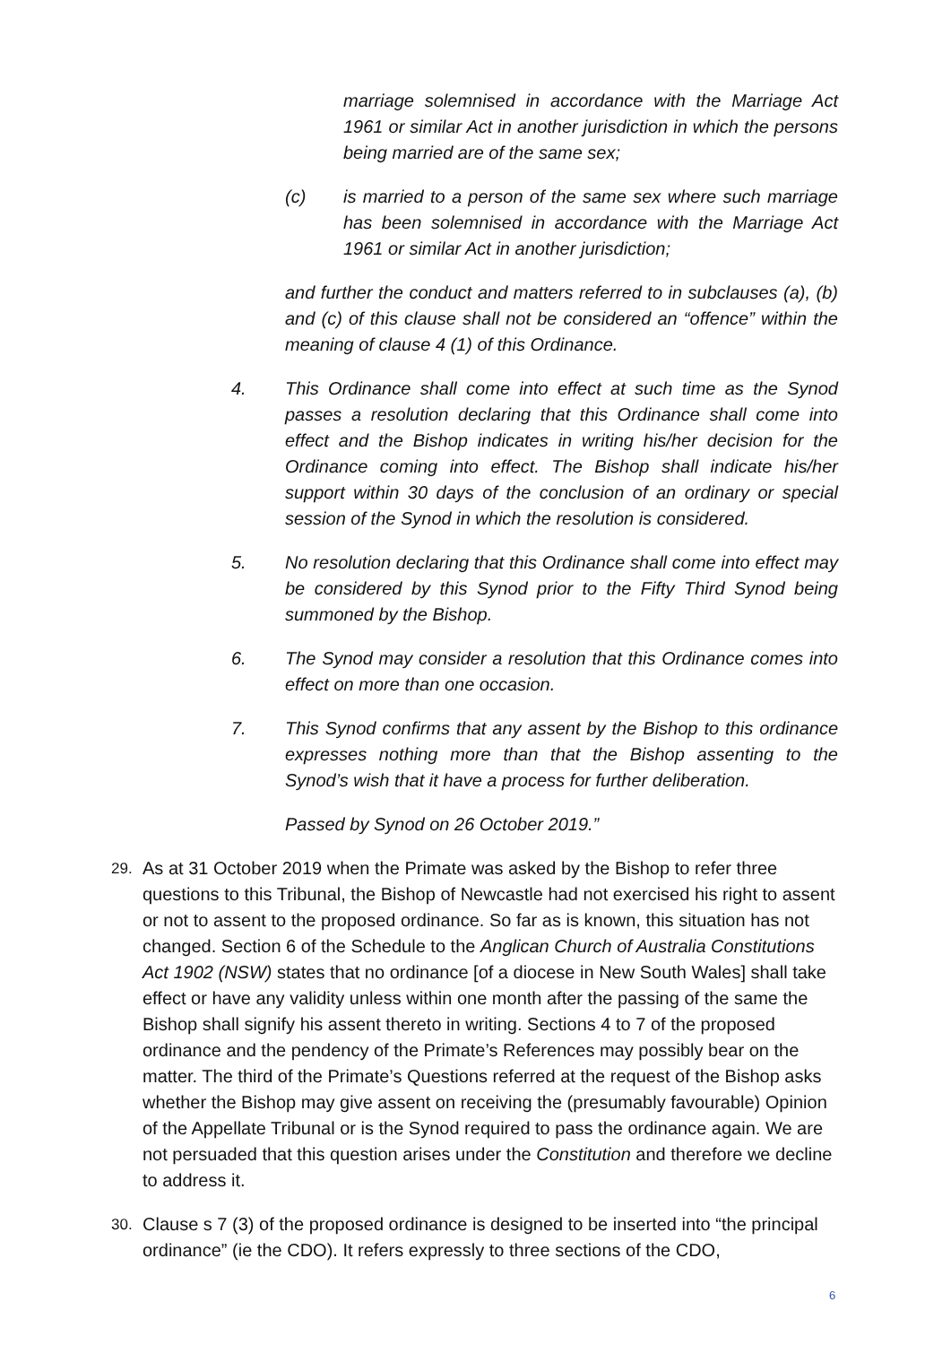marriage solemnised in accordance with the Marriage Act 1961 or similar Act in another jurisdiction in which the persons being married are of the same sex;
(c) is married to a person of the same sex where such marriage has been solemnised in accordance with the Marriage Act 1961 or similar Act in another jurisdiction;
and further the conduct and matters referred to in subclauses (a), (b) and (c) of this clause shall not be considered an “offence” within the meaning of clause 4 (1) of this Ordinance.
4. This Ordinance shall come into effect at such time as the Synod passes a resolution declaring that this Ordinance shall come into effect and the Bishop indicates in writing his/her decision for the Ordinance coming into effect. The Bishop shall indicate his/her support within 30 days of the conclusion of an ordinary or special session of the Synod in which the resolution is considered.
5. No resolution declaring that this Ordinance shall come into effect may be considered by this Synod prior to the Fifty Third Synod being summoned by the Bishop.
6. The Synod may consider a resolution that this Ordinance comes into effect on more than one occasion.
7. This Synod confirms that any assent by the Bishop to this ordinance expresses nothing more than that the Bishop assenting to the Synod’s wish that it have a process for further deliberation.
Passed by Synod on 26 October 2019.”
29.
As at 31 October 2019 when the Primate was asked by the Bishop to refer three questions to this Tribunal, the Bishop of Newcastle had not exercised his right to assent or not to assent to the proposed ordinance. So far as is known, this situation has not changed. Section 6 of the Schedule to the Anglican Church of Australia Constitutions Act 1902 (NSW) states that no ordinance [of a diocese in New South Wales] shall take effect or have any validity unless within one month after the passing of the same the Bishop shall signify his assent thereto in writing. Sections 4 to 7 of the proposed ordinance and the pendency of the Primate’s References may possibly bear on the matter. The third of the Primate’s Questions referred at the request of the Bishop asks whether the Bishop may give assent on receiving the (presumably favourable) Opinion of the Appellate Tribunal or is the Synod required to pass the ordinance again. We are not persuaded that this question arises under the Constitution and therefore we decline to address it.
30.
Clause s 7 (3) of the proposed ordinance is designed to be inserted into “the principal ordinance” (ie the CDO). It refers expressly to three sections of the CDO,
6